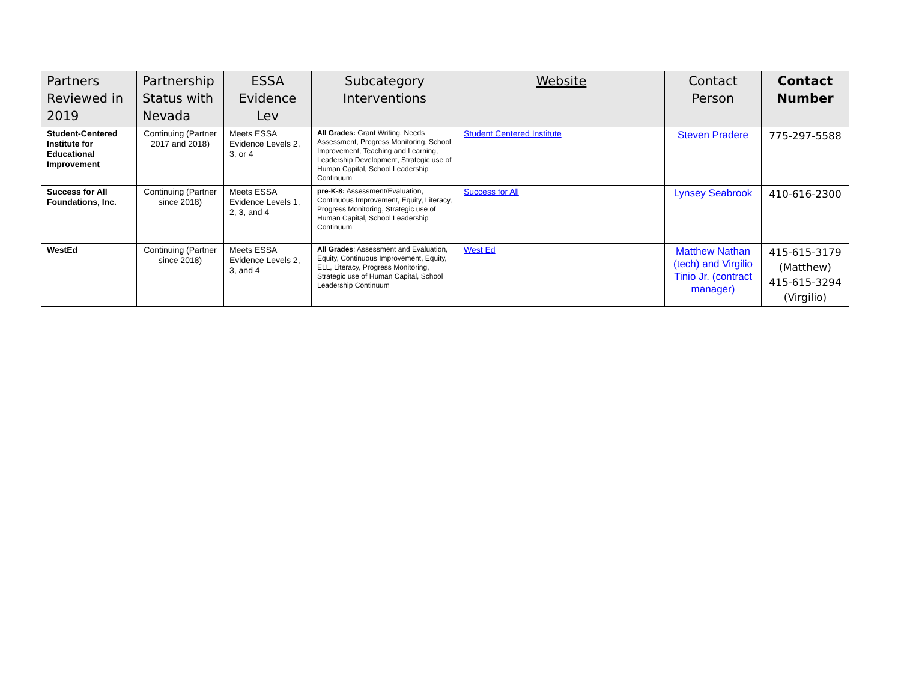| Partners Reviewed in 2019 | Partnership Status with Nevada | ESSA Evidence Lev | Subcategory Interventions | Website | Contact Person | Contact Number |
| --- | --- | --- | --- | --- | --- | --- |
| Student-Centered Institute for Educational Improvement | Continuing (Partner 2017 and 2018) | Meets ESSA Evidence Levels 2, 3, or 4 | All Grades: Grant Writing, Needs Assessment, Progress Monitoring, School Improvement, Teaching and Learning, Leadership Development, Strategic use of Human Capital, School Leadership Continuum | Student Centered Institute | Steven Pradere | 775-297-5588 |
| Success for All Foundations, Inc. | Continuing (Partner since 2018) | Meets ESSA Evidence Levels 1, 2, 3, and 4 | pre-K-8: Assessment/Evaluation, Continuous Improvement, Equity, Literacy, Progress Monitoring, Strategic use of Human Capital, School Leadership Continuum | Success for All | Lynsey Seabrook | 410-616-2300 |
| WestEd | Continuing (Partner since 2018) | Meets ESSA Evidence Levels 2, 3, and 4 | All Grades : Assessment and Evaluation, Equity, Continuous Improvement, Equity, ELL, Literacy, Progress Monitoring, Strategic use of Human Capital, School Leadership Continuum | West Ed | Matthew Nathan (tech) and Virgilio Tinio Jr. (contract manager) | 415-615-3179 (Matthew) 415-615-3294 (Virgilio) |